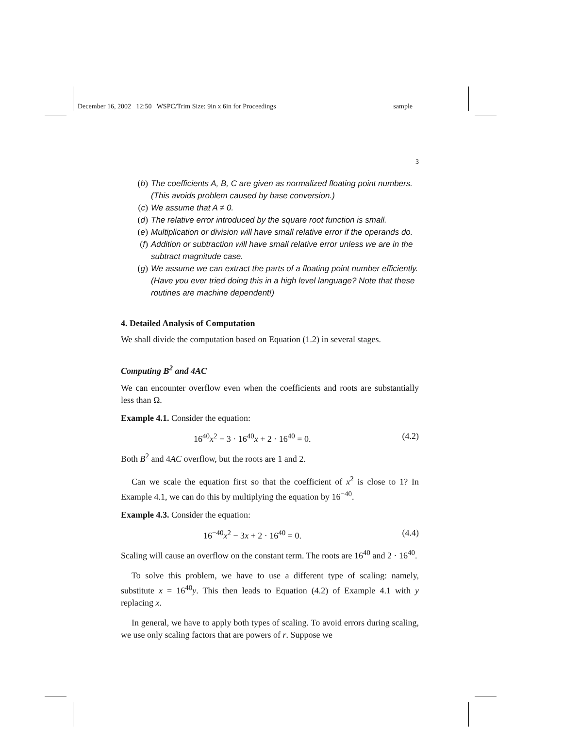December 16, 2002 12:50 WSPC/Trim Size: 9in x 6in for Proceedings sample
3
(b) The coefficients A, B, C are given as normalized floating point numbers. (This avoids problem caused by base conversion.)
(c) We assume that A ≠ 0.
(d) The relative error introduced by the square root function is small.
(e) Multiplication or division will have small relative error if the operands do.
(f) Addition or subtraction will have small relative error unless we are in the subtract magnitude case.
(g) We assume we can extract the parts of a floating point number efficiently. (Have you ever tried doing this in a high level language? Note that these routines are machine dependent!)
4. Detailed Analysis of Computation
We shall divide the computation based on Equation (1.2) in several stages.
Computing B<sup>2</sup> and 4AC
We can encounter overflow even when the coefficients and roots are substantially less than Ω.
Example 4.1. Consider the equation:
16<sup>40</sup>x<sup>2</sup> − 3 · 16<sup>40</sup>x + 2 · 16<sup>40</sup> = 0. (4.2)
Both B<sup>2</sup> and 4AC overflow, but the roots are 1 and 2.
Can we scale the equation first so that the coefficient of x<sup>2</sup> is close to 1? In Example 4.1, we can do this by multiplying the equation by 16<sup>−40</sup>.
Example 4.3. Consider the equation:
16<sup>−40</sup>x<sup>2</sup> − 3x + 2 · 16<sup>40</sup> = 0. (4.4)
Scaling will cause an overflow on the constant term. The roots are 16<sup>40</sup> and 2 · 16<sup>40</sup>.
To solve this problem, we have to use a different type of scaling: namely, substitute x = 16<sup>40</sup>y. This then leads to Equation (4.2) of Example 4.1 with y replacing x.
In general, we have to apply both types of scaling. To avoid errors during scaling, we use only scaling factors that are powers of r. Suppose we